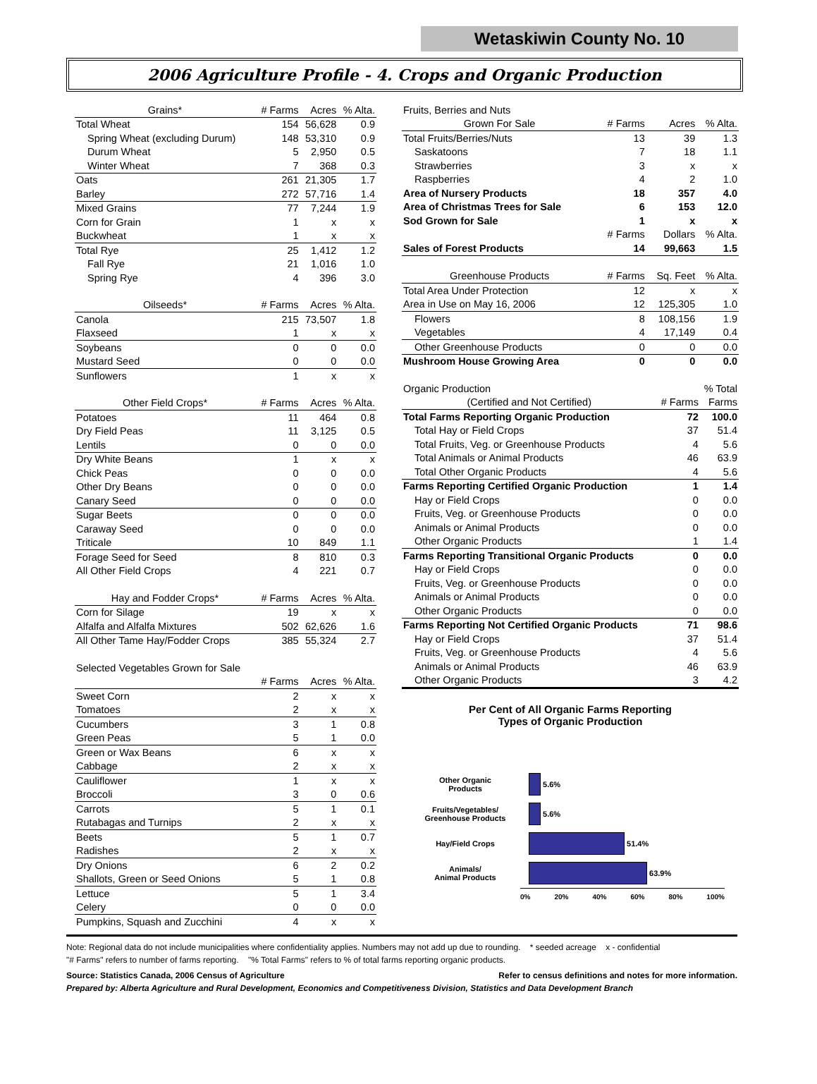Wetaskiwin County No. 10
2006 Agriculture Profile - 4. Crops and Organic Production
| Grains* | # Farms | Acres | % Alta. |
| --- | --- | --- | --- |
| Total Wheat | 154 | 56,628 | 0.9 |
| Spring Wheat (excluding Durum) | 148 | 53,310 | 0.9 |
| Durum Wheat | 5 | 2,950 | 0.5 |
| Winter Wheat | 7 | 368 | 0.3 |
| Oats | 261 | 21,305 | 1.7 |
| Barley | 272 | 57,716 | 1.4 |
| Mixed Grains | 77 | 7,244 | 1.9 |
| Corn for Grain | 1 | x | x |
| Buckwheat | 1 | x | x |
| Total Rye | 25 | 1,412 | 1.2 |
| Fall Rye | 21 | 1,016 | 1.0 |
| Spring Rye | 4 | 396 | 3.0 |
| Oilseeds* | # Farms | Acres | % Alta. |
| Canola | 215 | 73,507 | 1.8 |
| Flaxseed | 1 | x | x |
| Soybeans | 0 | 0 | 0.0 |
| Mustard Seed | 0 | 0 | 0.0 |
| Sunflowers | 1 | x | x |
| Other Field Crops* | # Farms | Acres | % Alta. |
| Potatoes | 11 | 464 | 0.8 |
| Dry Field Peas | 11 | 3,125 | 0.5 |
| Lentils | 0 | 0 | 0.0 |
| Dry White Beans | 1 | x | x |
| Chick Peas | 0 | 0 | 0.0 |
| Other Dry Beans | 0 | 0 | 0.0 |
| Canary Seed | 0 | 0 | 0.0 |
| Sugar Beets | 0 | 0 | 0.0 |
| Caraway Seed | 0 | 0 | 0.0 |
| Triticale | 10 | 849 | 1.1 |
| Forage Seed for Seed | 8 | 810 | 0.3 |
| All Other Field Crops | 4 | 221 | 0.7 |
| Hay and Fodder Crops* | # Farms | Acres | % Alta. |
| Corn for Silage | 19 | x | x |
| Alfalfa and Alfalfa Mixtures | 502 | 62,626 | 1.6 |
| All Other Tame Hay/Fodder Crops | 385 | 55,324 | 2.7 |
| Selected Vegetables Grown for Sale | | | |
| | # Farms | Acres | % Alta. |
| Sweet Corn | 2 | x | x |
| Tomatoes | 2 | x | x |
| Cucumbers | 3 | 1 | 0.8 |
| Green Peas | 5 | 1 | 0.0 |
| Green or Wax Beans | 6 | x | x |
| Cabbage | 2 | x | x |
| Cauliflower | 1 | x | x |
| Broccoli | 3 | 0 | 0.6 |
| Carrots | 5 | 1 | 0.1 |
| Rutabagas and Turnips | 2 | x | x |
| Beets | 5 | 1 | 0.7 |
| Radishes | 2 | x | x |
| Dry Onions | 6 | 2 | 0.2 |
| Shallots, Green or Seed Onions | 5 | 1 | 0.8 |
| Lettuce | 5 | 1 | 3.4 |
| Celery | 0 | 0 | 0.0 |
| Pumpkins, Squash and Zucchini | 4 | x | x |
| Fruits, Berries and Nuts | | | |
| --- | --- | --- | --- |
| Grown For Sale | # Farms | Acres | % Alta. |
| Total Fruits/Berries/Nuts | 13 | 39 | 1.3 |
| Saskatoons | 7 | 18 | 1.1 |
| Strawberries | 3 | x | x |
| Raspberries | 4 | 2 | 1.0 |
| Area of Nursery Products | 18 | 357 | 4.0 |
| Area of Christmas Trees for Sale | 6 | 153 | 12.0 |
| Sod Grown for Sale | 1 | x | x |
| | # Farms | Dollars | % Alta. |
| Sales of Forest Products | 14 | 99,663 | 1.5 |
| Greenhouse Products | # Farms | Sq. Feet | % Alta. |
| Total Area Under Protection | 12 | x | x |
| Area in Use on May 16, 2006 | 12 | 125,305 | 1.0 |
| Flowers | 8 | 108,156 | 1.9 |
| Vegetables | 4 | 17,149 | 0.4 |
| Other Greenhouse Products | 0 | 0 | 0.0 |
| Mushroom House Growing Area | 0 | 0 | 0.0 |
| Organic Production | | % Total |
| --- | --- | --- |
| (Certified and Not Certified) | # Farms | Farms |
| Total Farms Reporting Organic Production | 72 | 100.0 |
| Total Hay or Field Crops | 37 | 51.4 |
| Total Fruits, Veg. or Greenhouse Products | 4 | 5.6 |
| Total Animals or Animal Products | 46 | 63.9 |
| Total Other Organic Products | 4 | 5.6 |
| Farms Reporting Certified Organic Production | 1 | 1.4 |
| Hay or Field Crops | 0 | 0.0 |
| Fruits, Veg. or Greenhouse Products | 0 | 0.0 |
| Animals or Animal Products | 0 | 0.0 |
| Other Organic Products | 1 | 1.4 |
| Farms Reporting Transitional Organic Products | 0 | 0.0 |
| Hay or Field Crops | 0 | 0.0 |
| Fruits, Veg. or Greenhouse Products | 0 | 0.0 |
| Animals or Animal Products | 0 | 0.0 |
| Other Organic Products | 0 | 0.0 |
| Farms Reporting Not Certified Organic Products | 71 | 98.6 |
| Hay or Field Crops | 37 | 51.4 |
| Fruits, Veg. or Greenhouse Products | 4 | 5.6 |
| Animals or Animal Products | 46 | 63.9 |
| Other Organic Products | 3 | 4.2 |
Per Cent of All Organic Farms Reporting
Types of Organic Production
Other Organic
Products
5.6%
Fruits/Vegetables/
Greenhouse Products
5.6%
Hay/Field Crops
51.4%
Animals/
Animal Products
63.9%
0% 20% 40% 60% 80% 100%
Note: Regional data do not include municipalities where confidentiality applies. Numbers may not add up due to rounding. * seeded acreage x - confidential
"# Farms" refers to number of farms reporting. "% Total Farms" refers to % of total farms reporting organic products.
Source: Statistics Canada, 2006 Census of Agriculture Refer to census definitions and notes for more information.
Prepared by: Alberta Agriculture and Rural Development, Economics and Competitiveness Division, Statistics and Data Development Branch